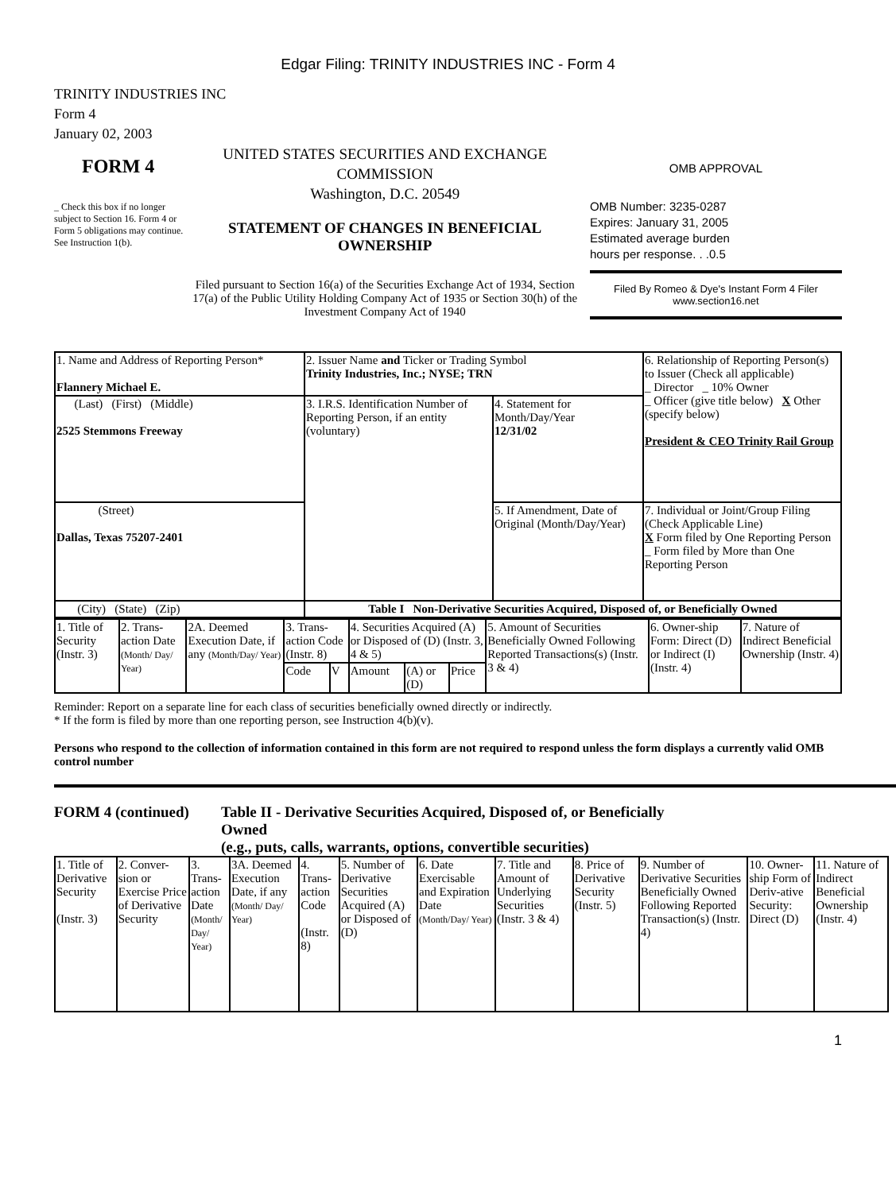Edgar Filing: TRINITY INDUSTRIES INC - Form 4
TRINITY INDUSTRIES INC
Form 4
January 02, 2003
FORM 4
_ Check this box if no longer subject to Section 16. Form 4 or Form 5 obligations may continue. See Instruction 1(b).
UNITED STATES SECURITIES AND EXCHANGE COMMISSION
Washington, D.C. 20549
STATEMENT OF CHANGES IN BENEFICIAL OWNERSHIP
Filed pursuant to Section 16(a) of the Securities Exchange Act of 1934, Section 17(a) of the Public Utility Holding Company Act of 1935 or Section 30(h) of the Investment Company Act of 1940
OMB APPROVAL
OMB Number: 3235-0287
Expires: January 31, 2005
Estimated average burden
hours per response. . .0.5
Filed By Romeo & Dye's Instant Form 4 Filer
www.section16.net
| 1. Name and Address of Reporting Person* Flannery Michael E. | 2. Issuer Name and Ticker or Trading Symbol Trinity Industries, Inc.; NYSE; TRN | | 6. Relationship of Reporting Person(s) to Issuer (Check all applicable) _ Director _ 10% Owner _ Officer (give title below) X Other (specify below) President & CEO Trinity Rail Group |
| (Last) (First) (Middle) 2525 Stemmons Freeway | 3. I.R.S. Identification Number of Reporting Person, if an entity (voluntary) | 4. Statement for Month/Day/Year 12/31/02 | |
| (Street) Dallas, Texas 75207-2401 | | 5. If Amendment, Date of Original (Month/Day/Year) | 7. Individual or Joint/Group Filing (Check Applicable Line) X Form filed by One Reporting Person _ Form filed by More than One Reporting Person |
| (City) (State) (Zip) | Table I Non-Derivative Securities Acquired, Disposed of, or Beneficially Owned | | |
| 1. Title of Security (Instr. 3) | 2. Trans-action Date (Month/ Day/ Year) | 2A. Deemed Execution Date, if any (Month/Day/ Year) | 3. Trans-action Code (Instr. 8) | | 4. Securities Acquired (A) or Disposed of (D) (Instr. 3, 4 & 5) | | | 5. Amount of Securities Beneficially Owned Following Reported Transactions(s) (Instr. 3 & 4) | 6. Owner-ship Form: Direct (D) or Indirect (I) (Instr. 4) | 7. Nature of Indirect Beneficial Ownership (Instr. 4) |
| --- | --- | --- | --- | --- | --- | --- | --- | --- | --- | --- |
| | | | Code | V | Amount | (A) or (D) | Price | | | |
Reminder: Report on a separate line for each class of securities beneficially owned directly or indirectly.
* If the form is filed by more than one reporting person, see Instruction 4(b)(v).
Persons who respond to the collection of information contained in this form are not required to respond unless the form displays a currently valid OMB control number
FORM 4 (continued) Table II - Derivative Securities Acquired, Disposed of, or Beneficially Owned
(e.g., puts, calls, warrants, options, convertible securities)
| 1. Title of Derivative Security (Instr. 3) | 2. Conver-sion or Exercise Price of Derivative Security | 3. Trans-action Date (Month/ Day/ Year) | 3A. Deemed Execution Date, if any (Month/ Day/ Year) | 4. Trans-action Code (Instr. 8) | 5. Number of Derivative Securities Acquired (A) or Disposed of (D) | 6. Date Exercisable and Expiration Date (Month/Day/ Year) | 7. Title and Amount of Underlying Securities (Instr. 3 & 4) | 8. Price of Derivative Security (Instr. 5) | 9. Number of Derivative Securities Beneficially Owned Following Reported Transaction(s) (Instr. 4) | 10. Owner-ship Form of Deriv-ative Security: Direct (D) | 11. Nature of Indirect Beneficial Ownership (Instr. 4) |
| --- | --- | --- | --- | --- | --- | --- | --- | --- | --- | --- | --- |
1